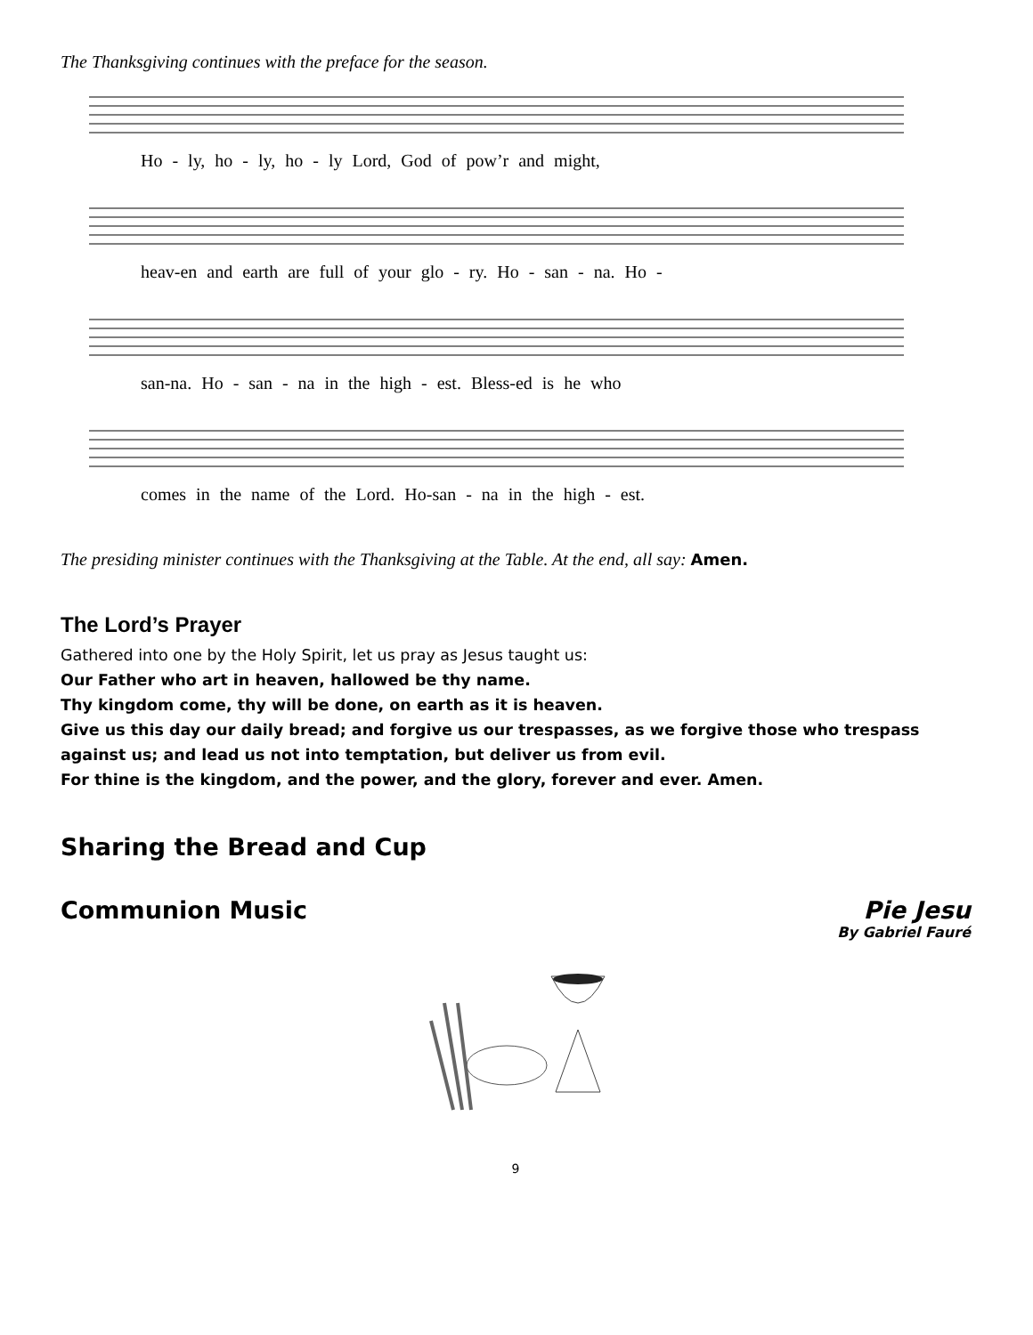The Thanksgiving continues with the preface for the season.
Ho - ly, ho - ly, ho - ly Lord, God of pow’r and might,
heav-en and earth are full of your glo - ry. Ho - san - na. Ho -
san-na. Ho - san - na in the high - est. Bless-ed is he who
comes in the name of the Lord. Ho-san - na in the high - est.
The presiding minister continues with the Thanksgiving at the Table. At the end, all say: Amen.
The Lord’s Prayer
Gathered into one by the Holy Spirit, let us pray as Jesus taught us:
Our Father who art in heaven, hallowed be thy name.
Thy kingdom come, thy will be done, on earth as it is heaven.
Give us this day our daily bread; and forgive us our trespasses, as we forgive those who trespass against us; and lead us not into temptation, but deliver us from evil.
For thine is the kingdom, and the power, and the glory, forever and ever. Amen.
Sharing the Bread and Cup
Communion Music Pie Jesu
By Gabriel Fauré
9